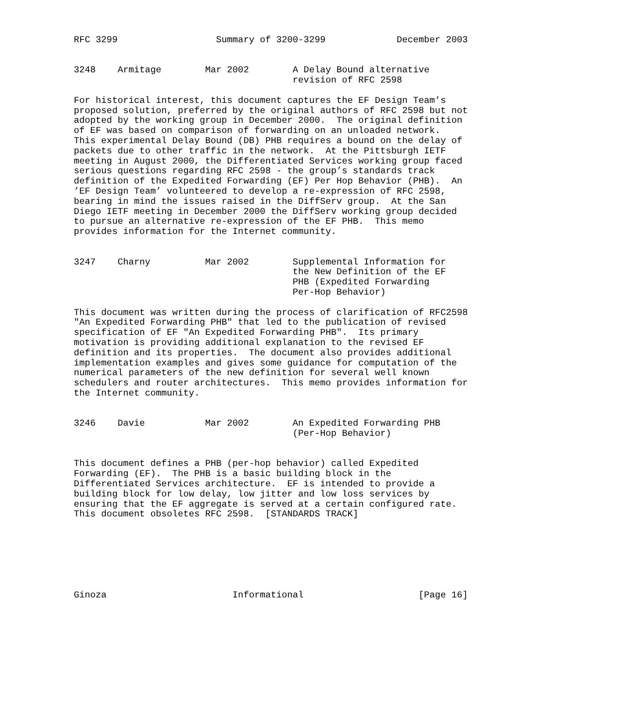RFC 3299                  Summary of 3200-3299             December 2003


3248    Armitage        Mar 2002        A Delay Bound alternative
                                        revision of RFC 2598

For historical interest, this document captures the EF Design Team’s
proposed solution, preferred by the original authors of RFC 2598 but not
adopted by the working group in December 2000.  The original definition
of EF was based on comparison of forwarding on an unloaded network.
This experimental Delay Bound (DB) PHB requires a bound on the delay of
packets due to other traffic in the network.  At the Pittsburgh IETF
meeting in August 2000, the Differentiated Services working group faced
serious questions regarding RFC 2598 - the group’s standards track
definition of the Expedited Forwarding (EF) Per Hop Behavior (PHB).  An
’EF Design Team’ volunteered to develop a re-expression of RFC 2598,
bearing in mind the issues raised in the DiffServ group.  At the San
Diego IETF meeting in December 2000 the DiffServ working group decided
to pursue an alternative re-expression of the EF PHB.  This memo
provides information for the Internet community.


3247    Charny          Mar 2002        Supplemental Information for
                                        the New Definition of the EF
                                        PHB (Expedited Forwarding
                                        Per-Hop Behavior)

This document was written during the process of clarification of RFC2598
"An Expedited Forwarding PHB" that led to the publication of revised
specification of EF "An Expedited Forwarding PHB".  Its primary
motivation is providing additional explanation to the revised EF
definition and its properties.  The document also provides additional
implementation examples and gives some guidance for computation of the
numerical parameters of the new definition for several well known
schedulers and router architectures.  This memo provides information for
the Internet community.


3246    Davie           Mar 2002        An Expedited Forwarding PHB
                                        (Per-Hop Behavior)


This document defines a PHB (per-hop behavior) called Expedited
Forwarding (EF).  The PHB is a basic building block in the
Differentiated Services architecture.  EF is intended to provide a
building block for low delay, low jitter and low loss services by
ensuring that the EF aggregate is served at a certain configured rate.
This document obsoletes RFC 2598.  [STANDARDS TRACK]







Ginoza                       Informational                     [Page 16]